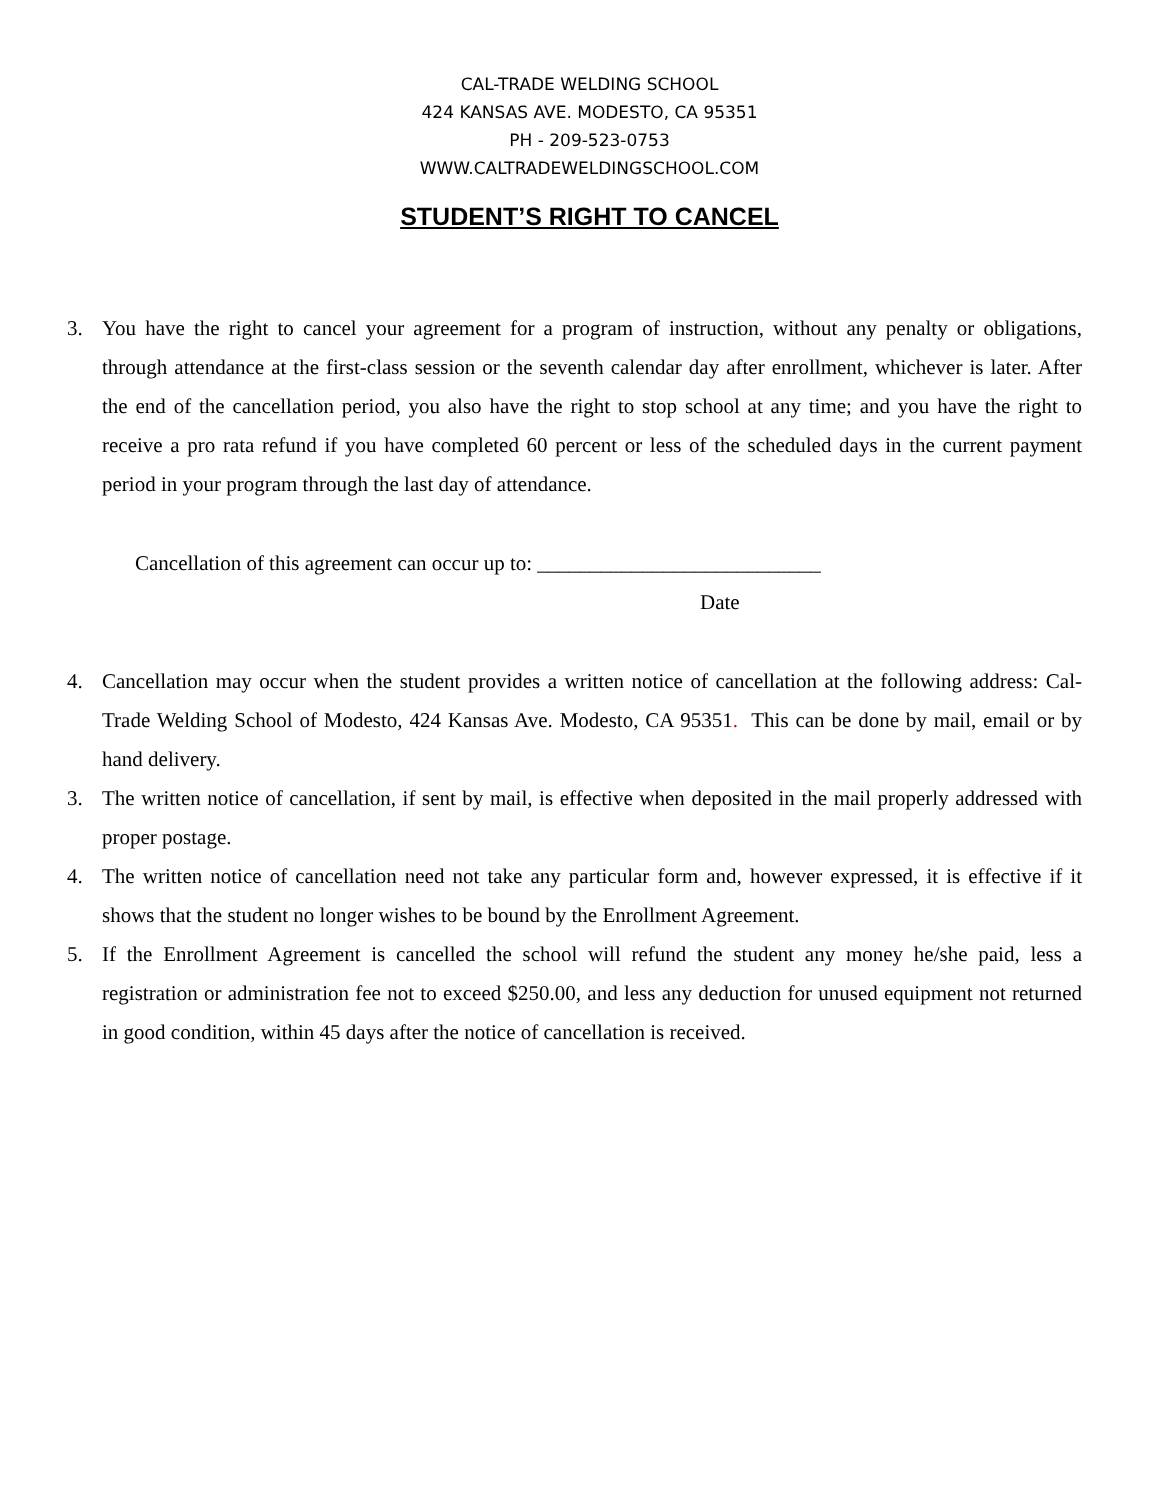CAL-TRADE WELDING SCHOOL
424 KANSAS AVE. MODESTO, CA 95351
PH - 209-523-0753
WWW.CALTRADEWELDINGSCHOOL.COM
STUDENT’S RIGHT TO CANCEL
3. You have the right to cancel your agreement for a program of instruction, without any penalty or obligations, through attendance at the first-class session or the seventh calendar day after enrollment, whichever is later. After the end of the cancellation period, you also have the right to stop school at any time; and you have the right to receive a pro rata refund if you have completed 60 percent or less of the scheduled days in the current payment period in your program through the last day of attendance.
Cancellation of this agreement can occur up to: ___________________________
Date
4. Cancellation may occur when the student provides a written notice of cancellation at the following address: Cal-Trade Welding School of Modesto, 424 Kansas Ave. Modesto, CA 95351. This can be done by mail, email or by hand delivery.
3. The written notice of cancellation, if sent by mail, is effective when deposited in the mail properly addressed with proper postage.
4. The written notice of cancellation need not take any particular form and, however expressed, it is effective if it shows that the student no longer wishes to be bound by the Enrollment Agreement.
5. If the Enrollment Agreement is cancelled the school will refund the student any money he/she paid, less a registration or administration fee not to exceed $250.00, and less any deduction for unused equipment not returned in good condition, within 45 days after the notice of cancellation is received.